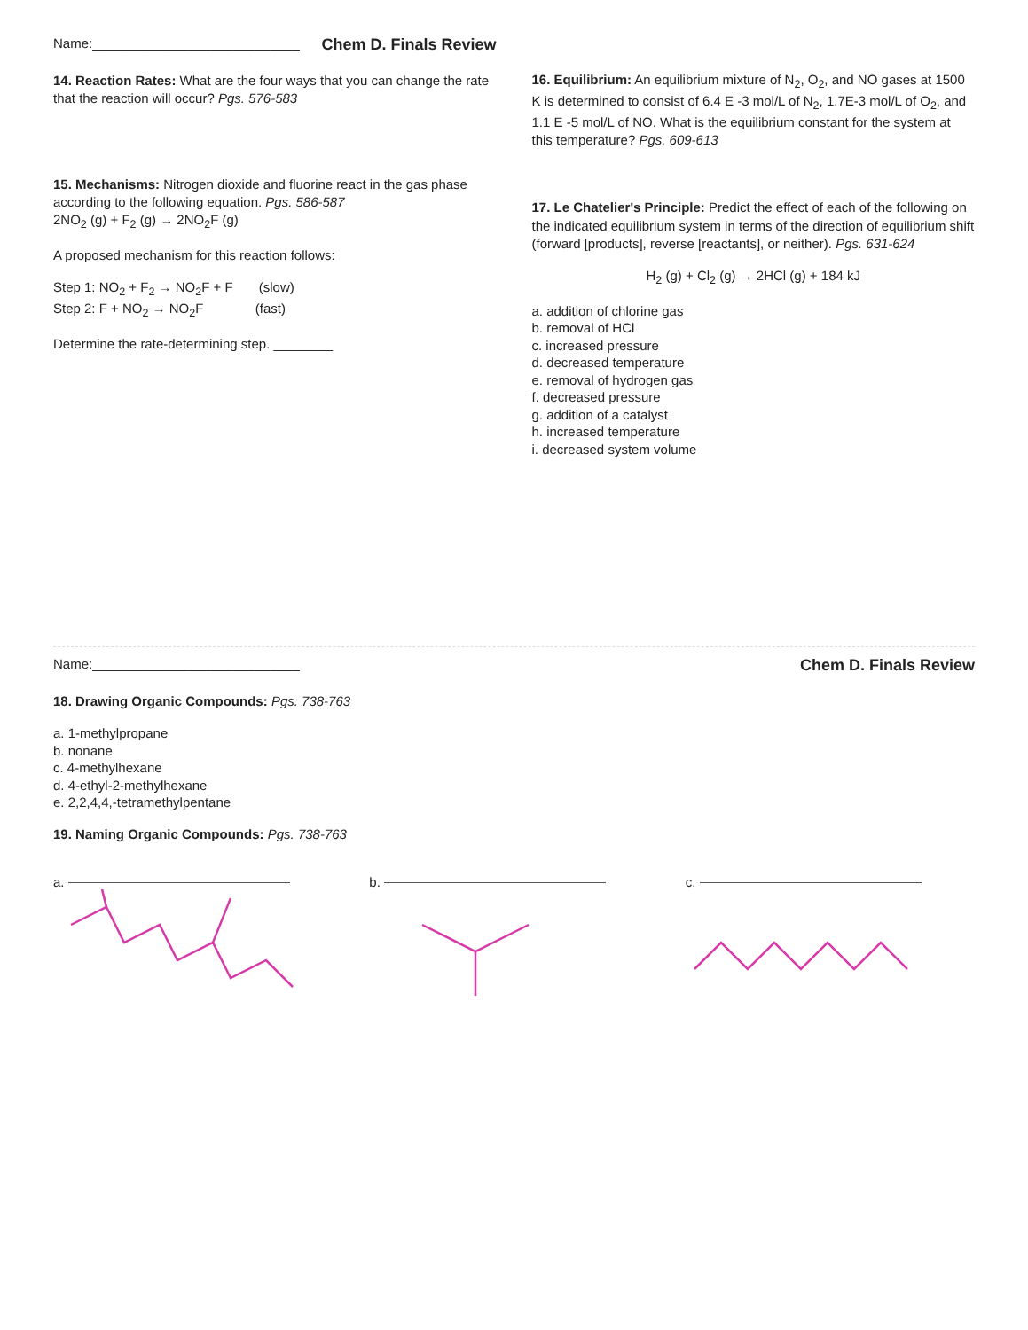Name:____________________________ Chem D. Finals Review
14. Reaction Rates: What are the four ways that you can change the rate that the reaction will occur? Pgs. 576-583
15. Mechanisms: Nitrogen dioxide and fluorine react in the gas phase according to the following equation. Pgs. 586-587
2NO<sub>2</sub> (g) + F<sub>2</sub> (g) → 2NO<sub>2</sub>F (g)
A proposed mechanism for this reaction follows:
Step 1: NO<sub>2</sub> + F<sub>2</sub> → NO<sub>2</sub>F + F (slow)
Step 2: F + NO<sub>2</sub> → NO<sub>2</sub>F (fast)
Determine the rate-determining step. ________
16. Equilibrium: An equilibrium mixture of N<sub>2</sub>, O<sub>2</sub>, and NO gases at 1500 K is determined to consist of 6.4 E -3 mol/L of N<sub>2</sub>, 1.7E-3 mol/L of O<sub>2</sub>, and 1.1 E -5 mol/L of NO. What is the equilibrium constant for the system at this temperature? Pgs. 609-613
17. Le Chatelier's Principle: Predict the effect of each of the following on the indicated equilibrium system in terms of the direction of equilibrium shift (forward [products], reverse [reactants], or neither). Pgs. 631-624
H<sub>2</sub> (g) + Cl<sub>2</sub> (g) → 2HCl (g) + 184 kJ
a. addition of chlorine gas
b. removal of HCl
c. increased pressure
d. decreased temperature
e. removal of hydrogen gas
f. decreased pressure
g. addition of a catalyst
h. increased temperature
i. decreased system volume
Name:____________________________ Chem D. Finals Review
18. Drawing Organic Compounds: Pgs. 738-763
a. 1-methylpropane
b. nonane
c. 4-methylhexane
d. 4-ethyl-2-methylhexane
e. 2,2,4,4,-tetramethylpentane
19. Naming Organic Compounds: Pgs. 738-763
a. b. c.